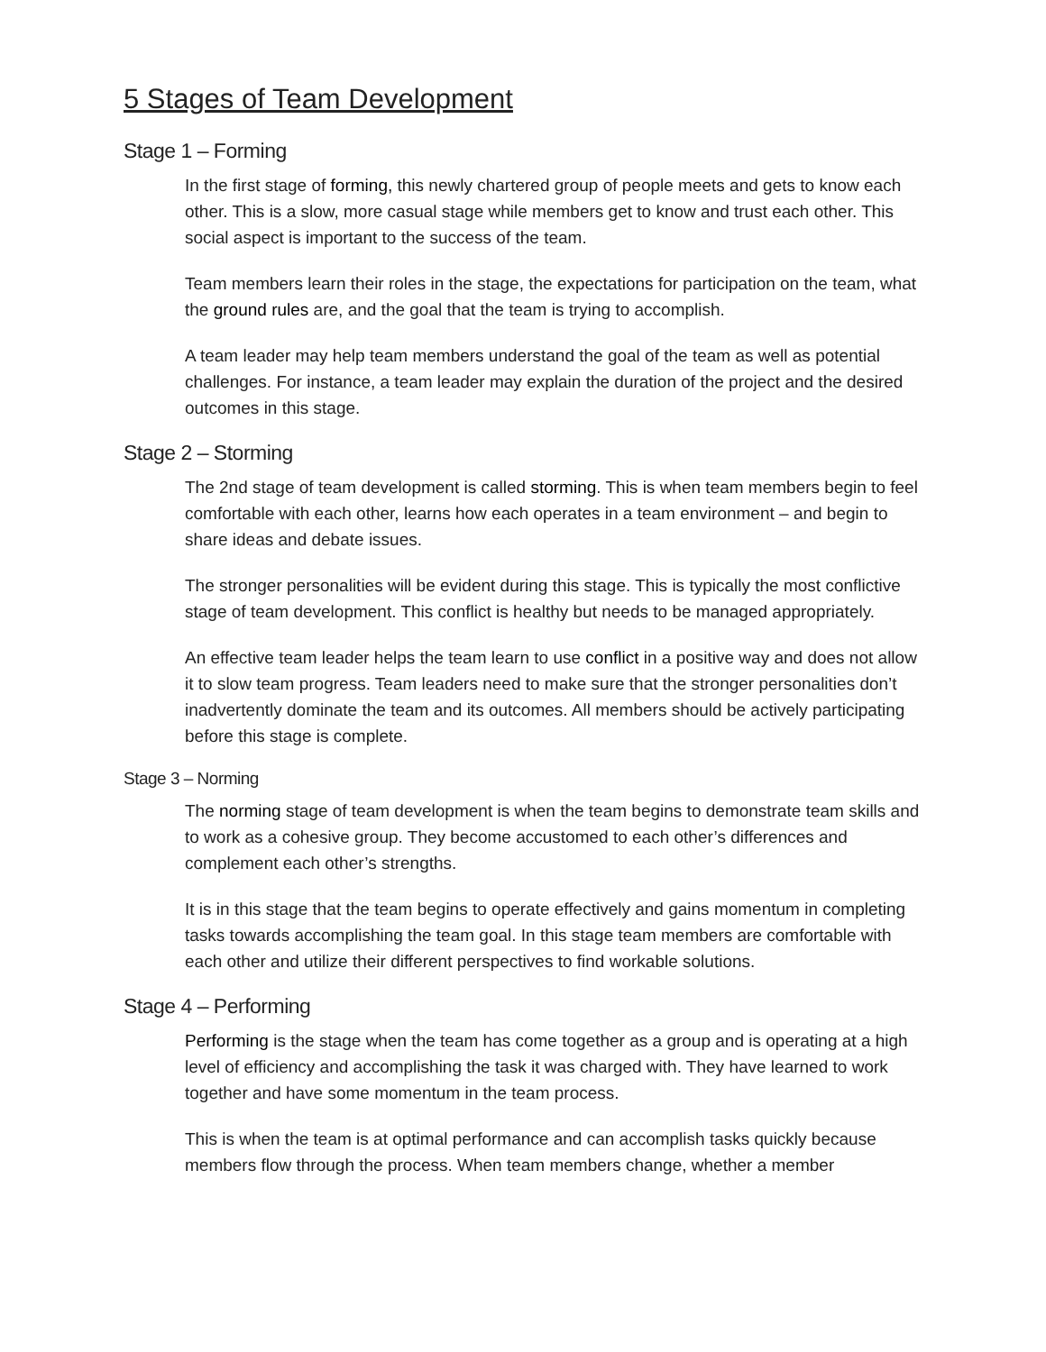5 Stages of Team Development
Stage 1 – Forming
In the first stage of forming, this newly chartered group of people meets and gets to know each other. This is a slow, more casual stage while members get to know and trust each other. This social aspect is important to the success of the team.
Team members learn their roles in the stage, the expectations for participation on the team, what the ground rules are, and the goal that the team is trying to accomplish.
A team leader may help team members understand the goal of the team as well as potential challenges. For instance, a team leader may explain the duration of the project and the desired outcomes in this stage.
Stage 2 – Storming
The 2nd stage of team development is called storming. This is when team members begin to feel comfortable with each other, learns how each operates in a team environment – and begin to share ideas and debate issues.
The stronger personalities will be evident during this stage. This is typically the most conflictive stage of team development. This conflict is healthy but needs to be managed appropriately.
An effective team leader helps the team learn to use conflict in a positive way and does not allow it to slow team progress. Team leaders need to make sure that the stronger personalities don’t inadvertently dominate the team and its outcomes. All members should be actively participating before this stage is complete.
Stage 3 – Norming
The norming stage of team development is when the team begins to demonstrate team skills and to work as a cohesive group. They become accustomed to each other’s differences and complement each other’s strengths.
It is in this stage that the team begins to operate effectively and gains momentum in completing tasks towards accomplishing the team goal. In this stage team members are comfortable with each other and utilize their different perspectives to find workable solutions.
Stage 4 – Performing
Performing is the stage when the team has come together as a group and is operating at a high level of efficiency and accomplishing the task it was charged with. They have learned to work together and have some momentum in the team process.
This is when the team is at optimal performance and can accomplish tasks quickly because members flow through the process. When team members change, whether a member